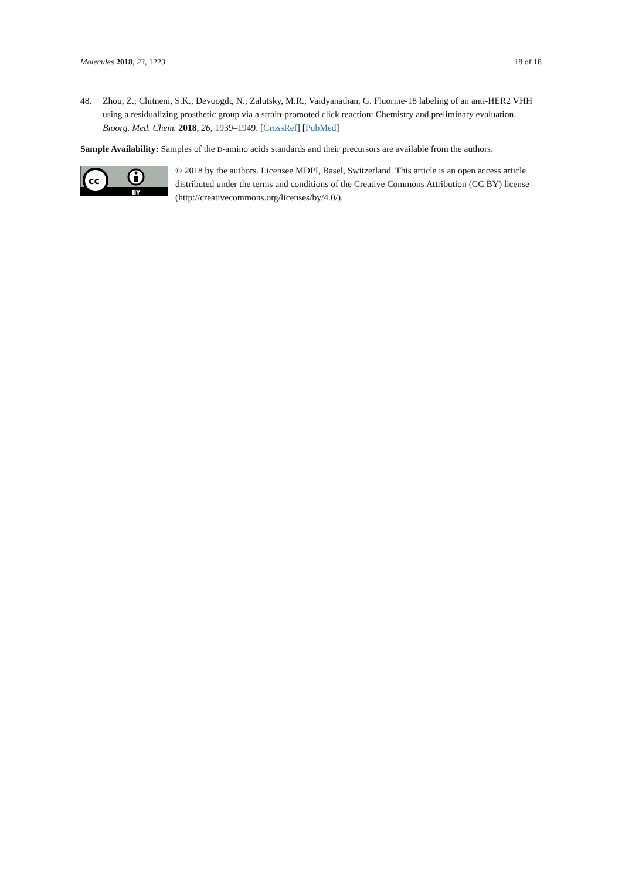Molecules 2018, 23, 1223 18 of 18
48. Zhou, Z.; Chitneni, S.K.; Devoogdt, N.; Zalutsky, M.R.; Vaidyanathan, G. Fluorine-18 labeling of an anti-HER2 VHH using a residualizing prosthetic group via a strain-promoted click reaction: Chemistry and preliminary evaluation. Bioorg. Med. Chem. 2018, 26, 1939–1949. [CrossRef] [PubMed]
Sample Availability: Samples of the D-amino acids standards and their precursors are available from the authors.
cc
BY
© 2018 by the authors. Licensee MDPI, Basel, Switzerland. This article is an open access article distributed under the terms and conditions of the Creative Commons Attribution (CC BY) license (http://creativecommons.org/licenses/by/4.0/).